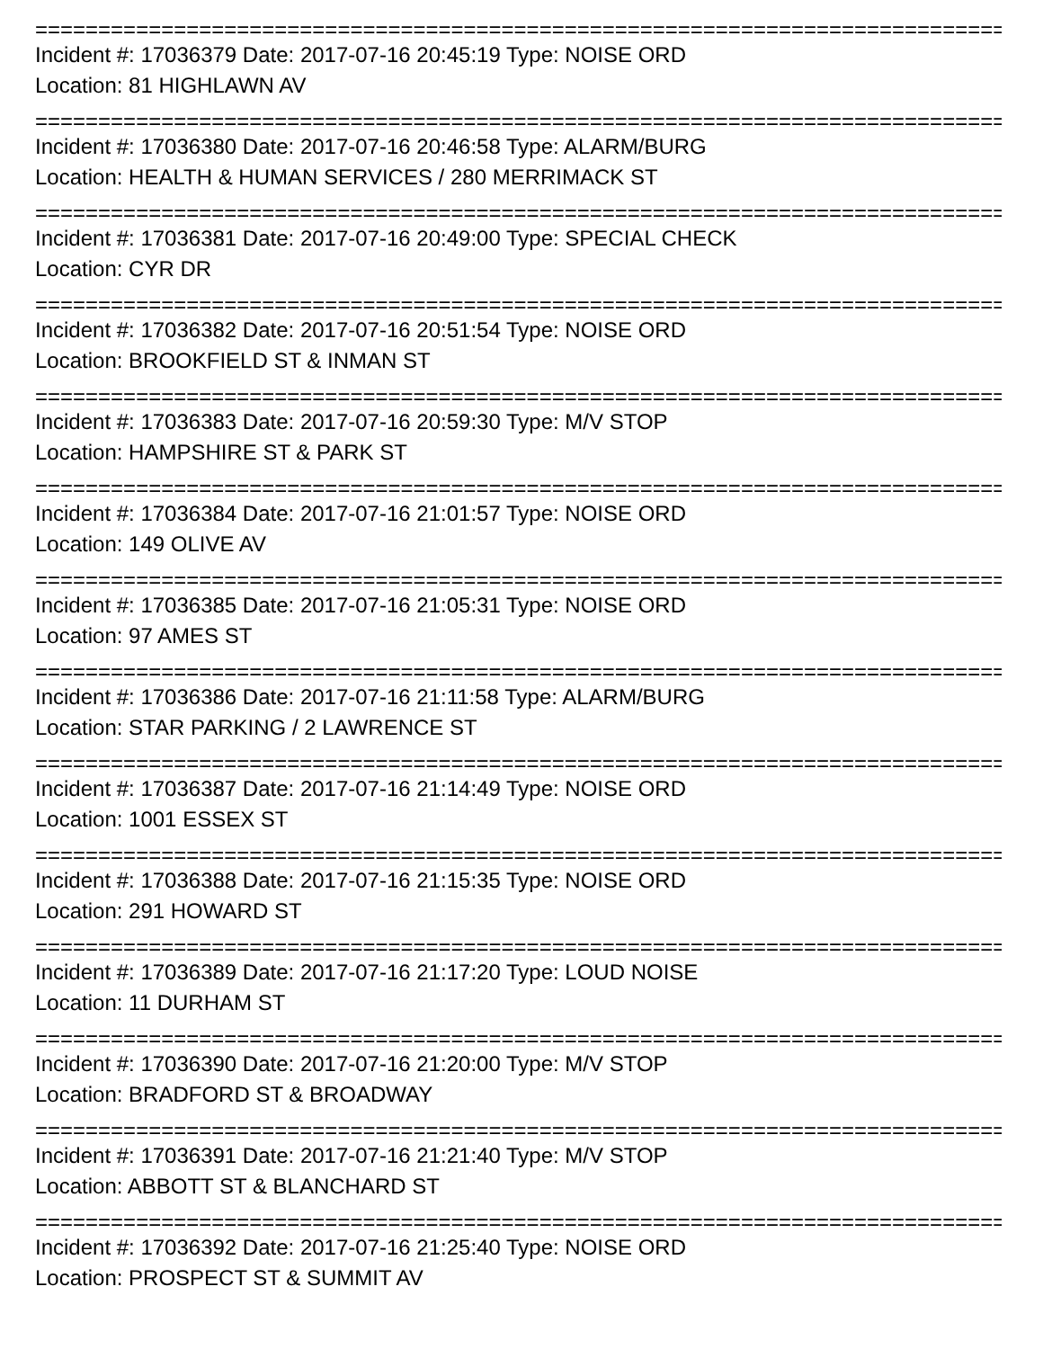================================================================================
Incident #: 17036379 Date: 2017-07-16 20:45:19 Type: NOISE ORD
Location: 81 HIGHLAWN AV
================================================================================
Incident #: 17036380 Date: 2017-07-16 20:46:58 Type: ALARM/BURG
Location: HEALTH & HUMAN SERVICES / 280 MERRIMACK ST
================================================================================
Incident #: 17036381 Date: 2017-07-16 20:49:00 Type: SPECIAL CHECK
Location: CYR DR
================================================================================
Incident #: 17036382 Date: 2017-07-16 20:51:54 Type: NOISE ORD
Location: BROOKFIELD ST & INMAN ST
================================================================================
Incident #: 17036383 Date: 2017-07-16 20:59:30 Type: M/V STOP
Location: HAMPSHIRE ST & PARK ST
================================================================================
Incident #: 17036384 Date: 2017-07-16 21:01:57 Type: NOISE ORD
Location: 149 OLIVE AV
================================================================================
Incident #: 17036385 Date: 2017-07-16 21:05:31 Type: NOISE ORD
Location: 97 AMES ST
================================================================================
Incident #: 17036386 Date: 2017-07-16 21:11:58 Type: ALARM/BURG
Location: STAR PARKING / 2 LAWRENCE ST
================================================================================
Incident #: 17036387 Date: 2017-07-16 21:14:49 Type: NOISE ORD
Location: 1001 ESSEX ST
================================================================================
Incident #: 17036388 Date: 2017-07-16 21:15:35 Type: NOISE ORD
Location: 291 HOWARD ST
================================================================================
Incident #: 17036389 Date: 2017-07-16 21:17:20 Type: LOUD NOISE
Location: 11 DURHAM ST
================================================================================
Incident #: 17036390 Date: 2017-07-16 21:20:00 Type: M/V STOP
Location: BRADFORD ST & BROADWAY
================================================================================
Incident #: 17036391 Date: 2017-07-16 21:21:40 Type: M/V STOP
Location: ABBOTT ST & BLANCHARD ST
================================================================================
Incident #: 17036392 Date: 2017-07-16 21:25:40 Type: NOISE ORD
Location: PROSPECT ST & SUMMIT AV